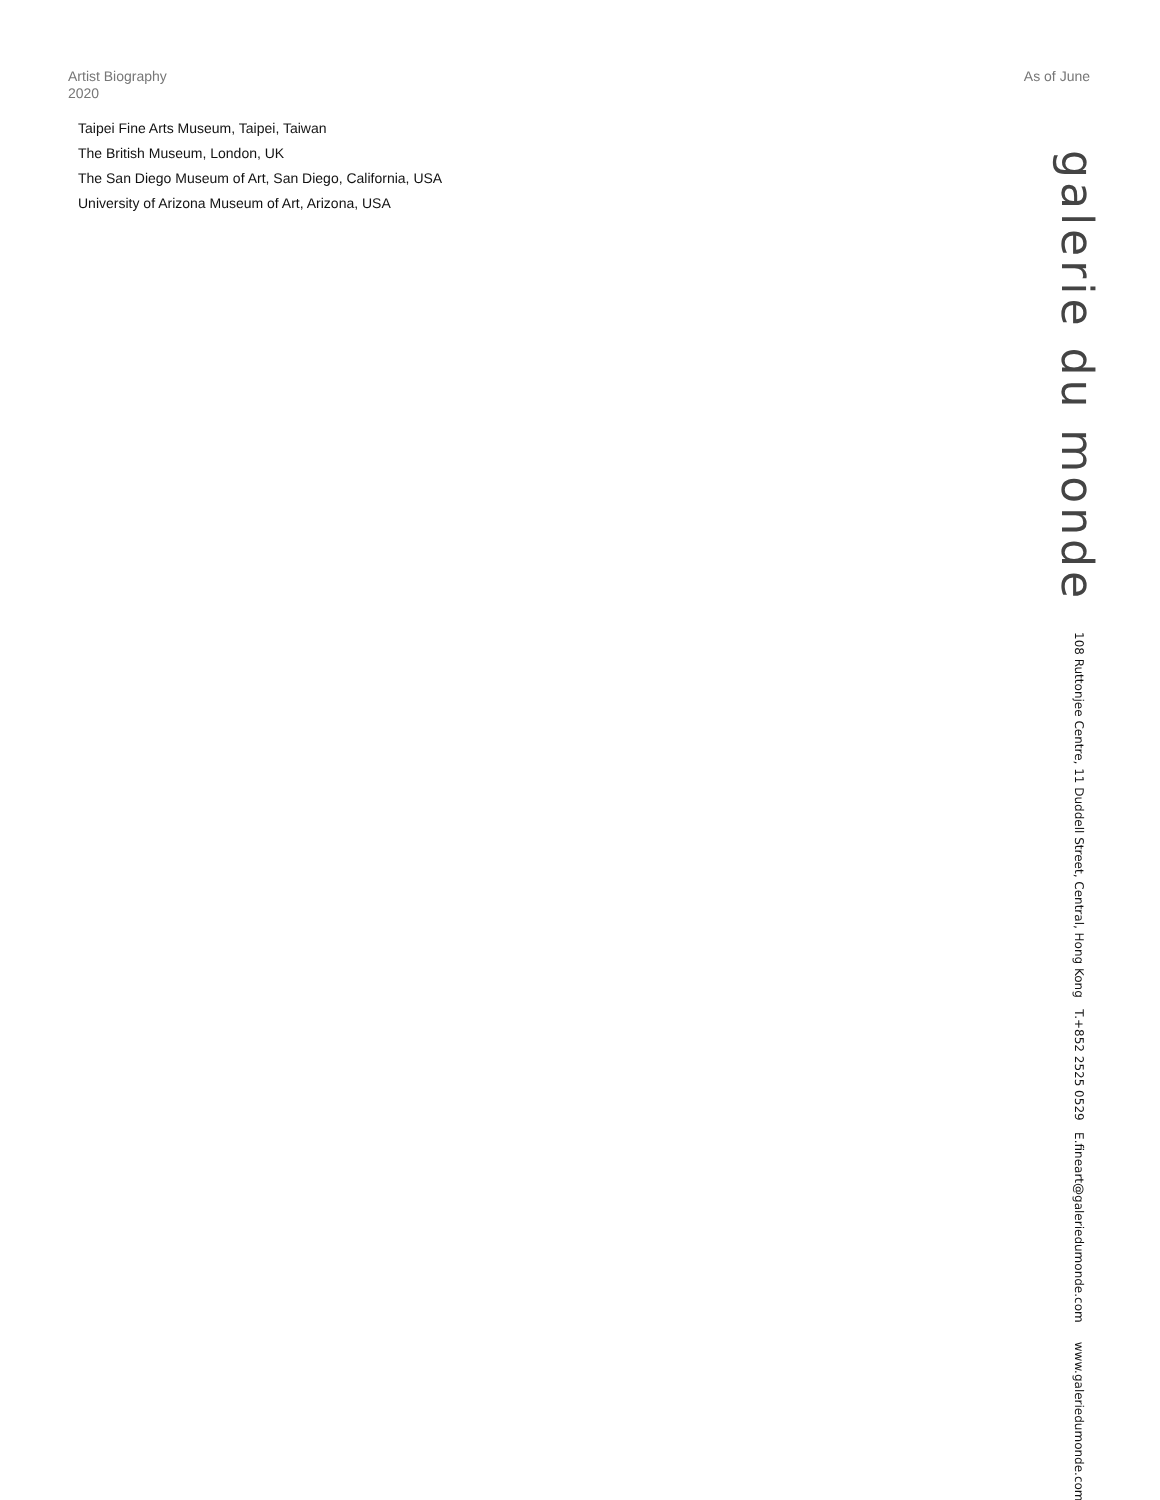Artist Biography
2020
As of June
Taipei Fine Arts Museum, Taipei, Taiwan
The British Museum, London, UK
The San Diego Museum of Art, San Diego, California, USA
University of Arizona Museum of Art, Arizona, USA
galerie du monde
108 Ruttonjee Centre, 11 Duddell Street, Central, Hong Kong T.+852 2525 0529 E.fineart@galeriedumonde.com www.galeriedumonde.com